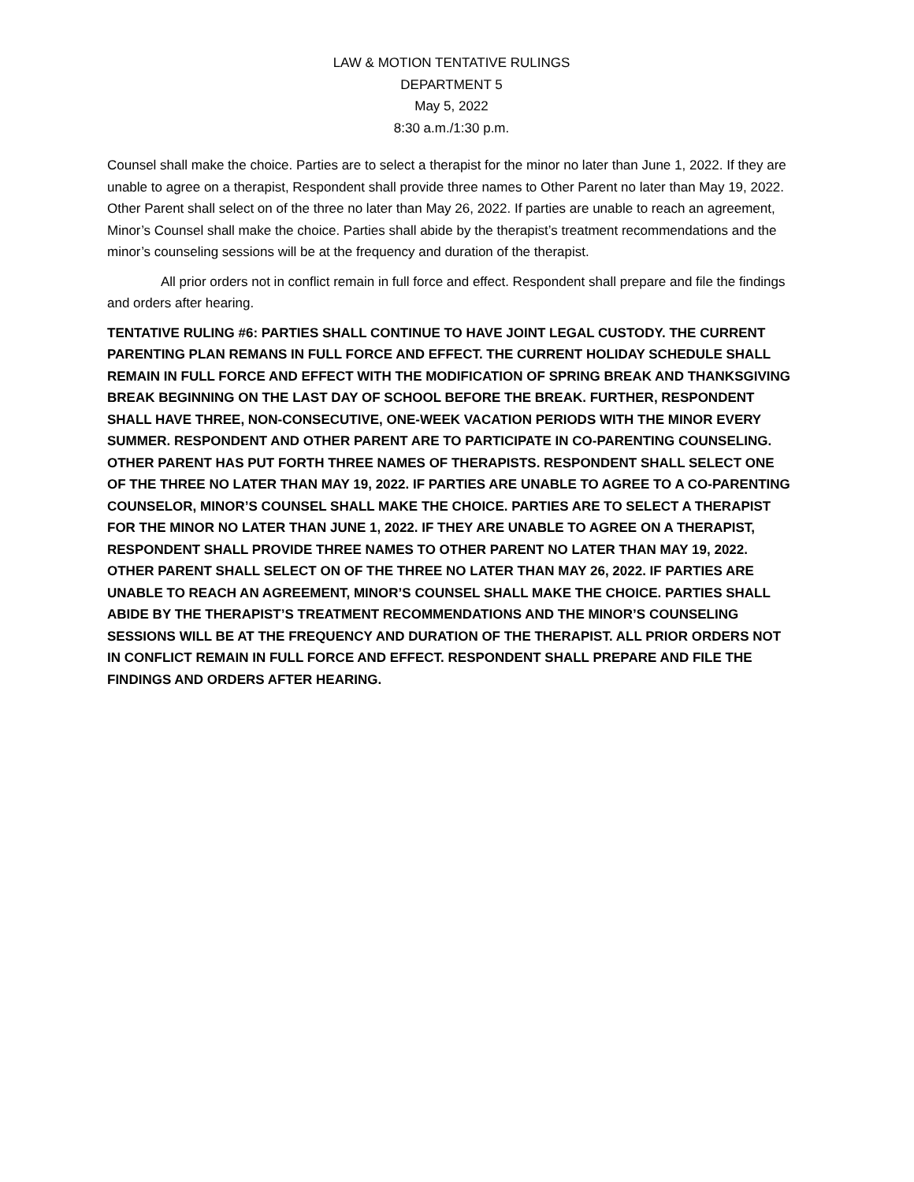LAW & MOTION TENTATIVE RULINGS
DEPARTMENT 5
May 5, 2022
8:30 a.m./1:30 p.m.
Counsel shall make the choice. Parties are to select a therapist for the minor no later than June 1, 2022. If they are unable to agree on a therapist, Respondent shall provide three names to Other Parent no later than May 19, 2022. Other Parent shall select on of the three no later than May 26, 2022. If parties are unable to reach an agreement, Minor’s Counsel shall make the choice. Parties shall abide by the therapist’s treatment recommendations and the minor’s counseling sessions will be at the frequency and duration of the therapist.
All prior orders not in conflict remain in full force and effect. Respondent shall prepare and file the findings and orders after hearing.
TENTATIVE RULING #6: PARTIES SHALL CONTINUE TO HAVE JOINT LEGAL CUSTODY. THE CURRENT PARENTING PLAN REMANS IN FULL FORCE AND EFFECT. THE CURRENT HOLIDAY SCHEDULE SHALL REMAIN IN FULL FORCE AND EFFECT WITH THE MODIFICATION OF SPRING BREAK AND THANKSGIVING BREAK BEGINNING ON THE LAST DAY OF SCHOOL BEFORE THE BREAK. FURTHER, RESPONDENT SHALL HAVE THREE, NON-CONSECUTIVE, ONE-WEEK VACATION PERIODS WITH THE MINOR EVERY SUMMER. RESPONDENT AND OTHER PARENT ARE TO PARTICIPATE IN CO-PARENTING COUNSELING. OTHER PARENT HAS PUT FORTH THREE NAMES OF THERAPISTS. RESPONDENT SHALL SELECT ONE OF THE THREE NO LATER THAN MAY 19, 2022. IF PARTIES ARE UNABLE TO AGREE TO A CO-PARENTING COUNSELOR, MINOR’S COUNSEL SHALL MAKE THE CHOICE. PARTIES ARE TO SELECT A THERAPIST FOR THE MINOR NO LATER THAN JUNE 1, 2022. IF THEY ARE UNABLE TO AGREE ON A THERAPIST, RESPONDENT SHALL PROVIDE THREE NAMES TO OTHER PARENT NO LATER THAN MAY 19, 2022. OTHER PARENT SHALL SELECT ON OF THE THREE NO LATER THAN MAY 26, 2022. IF PARTIES ARE UNABLE TO REACH AN AGREEMENT, MINOR’S COUNSEL SHALL MAKE THE CHOICE. PARTIES SHALL ABIDE BY THE THERAPIST’S TREATMENT RECOMMENDATIONS AND THE MINOR’S COUNSELING SESSIONS WILL BE AT THE FREQUENCY AND DURATION OF THE THERAPIST. ALL PRIOR ORDERS NOT IN CONFLICT REMAIN IN FULL FORCE AND EFFECT. RESPONDENT SHALL PREPARE AND FILE THE FINDINGS AND ORDERS AFTER HEARING.